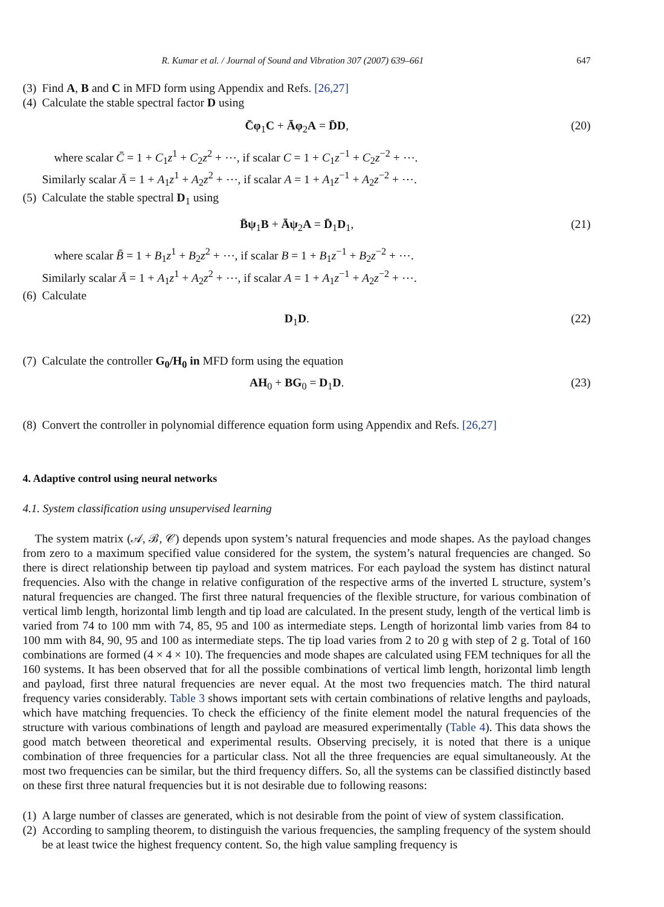R. Kumar et al. / Journal of Sound and Vibration 307 (2007) 639–661 647
(3) Find A, B and C in MFD form using Appendix and Refs. [26,27]
(4) Calculate the stable spectral factor D using
C̄φ<sub>1</sub>C + Āφ<sub>2</sub>A = D̄D, (20)
where scalar C̄ = 1 + C<sub>1</sub>z<sup>1</sup> + C<sub>2</sub>z<sup>2</sup> + ⋯, if scalar C = 1 + C<sub>1</sub>z<sup>−1</sup> + C<sub>2</sub>z<sup>−2</sup> + ⋯.
Similarly scalar Ā = 1 + A<sub>1</sub>z<sup>1</sup> + A<sub>2</sub>z<sup>2</sup> + ⋯, if scalar A = 1 + A<sub>1</sub>z<sup>−1</sup> + A<sub>2</sub>z<sup>−2</sup> + ⋯.
(5) Calculate the stable spectral D<sub>1</sub> using
B̄ψ<sub>1</sub>B + Āψ<sub>2</sub>A = D̄<sub>1</sub>D<sub>1</sub>, (21)
where scalar B̄ = 1 + B<sub>1</sub>z<sup>1</sup> + B<sub>2</sub>z<sup>2</sup> + ⋯, if scalar B = 1 + B<sub>1</sub>z<sup>−1</sup> + B<sub>2</sub>z<sup>−2</sup> + ⋯.
Similarly scalar Ā = 1 + A<sub>1</sub>z<sup>1</sup> + A<sub>2</sub>z<sup>2</sup> + ⋯, if scalar A = 1 + A<sub>1</sub>z<sup>−1</sup> + A<sub>2</sub>z<sup>−2</sup> + ⋯.
(6) Calculate
D<sub>1</sub>D. (22)
(7) Calculate the controller G<sub>0</sub>/H<sub>0</sub> in MFD form using the equation
AH<sub>0</sub> + BG<sub>0</sub> = D<sub>1</sub>D. (23)
(8) Convert the controller in polynomial difference equation form using Appendix and Refs. [26,27]
4. Adaptive control using neural networks
4.1. System classification using unsupervised learning
The system matrix (𝒜, ℬ, 𝒞) depends upon system’s natural frequencies and mode shapes. As the payload changes from zero to a maximum specified value considered for the system, the system’s natural frequencies are changed. So there is direct relationship between tip payload and system matrices. For each payload the system has distinct natural frequencies. Also with the change in relative configuration of the respective arms of the inverted L structure, system’s natural frequencies are changed. The first three natural frequencies of the flexible structure, for various combination of vertical limb length, horizontal limb length and tip load are calculated. In the present study, length of the vertical limb is varied from 74 to 100 mm with 74, 85, 95 and 100 as intermediate steps. Length of horizontal limb varies from 84 to 100 mm with 84, 90, 95 and 100 as intermediate steps. The tip load varies from 2 to 20 g with step of 2 g. Total of 160 combinations are formed (4 × 4 × 10). The frequencies and mode shapes are calculated using FEM techniques for all the 160 systems. It has been observed that for all the possible combinations of vertical limb length, horizontal limb length and payload, first three natural frequencies are never equal. At the most two frequencies match. The third natural frequency varies considerably. Table 3 shows important sets with certain combinations of relative lengths and payloads, which have matching frequencies. To check the efficiency of the finite element model the natural frequencies of the structure with various combinations of length and payload are measured experimentally (Table 4). This data shows the good match between theoretical and experimental results. Observing precisely, it is noted that there is a unique combination of three frequencies for a particular class. Not all the three frequencies are equal simultaneously. At the most two frequencies can be similar, but the third frequency differs. So, all the systems can be classified distinctly based on these first three natural frequencies but it is not desirable due to following reasons:
(1)
A large number of classes are generated, which is not desirable from the point of view of system classification.
(2)
According to sampling theorem, to distinguish the various frequencies, the sampling frequency of the system should be at least twice the highest frequency content. So, the high value sampling frequency is